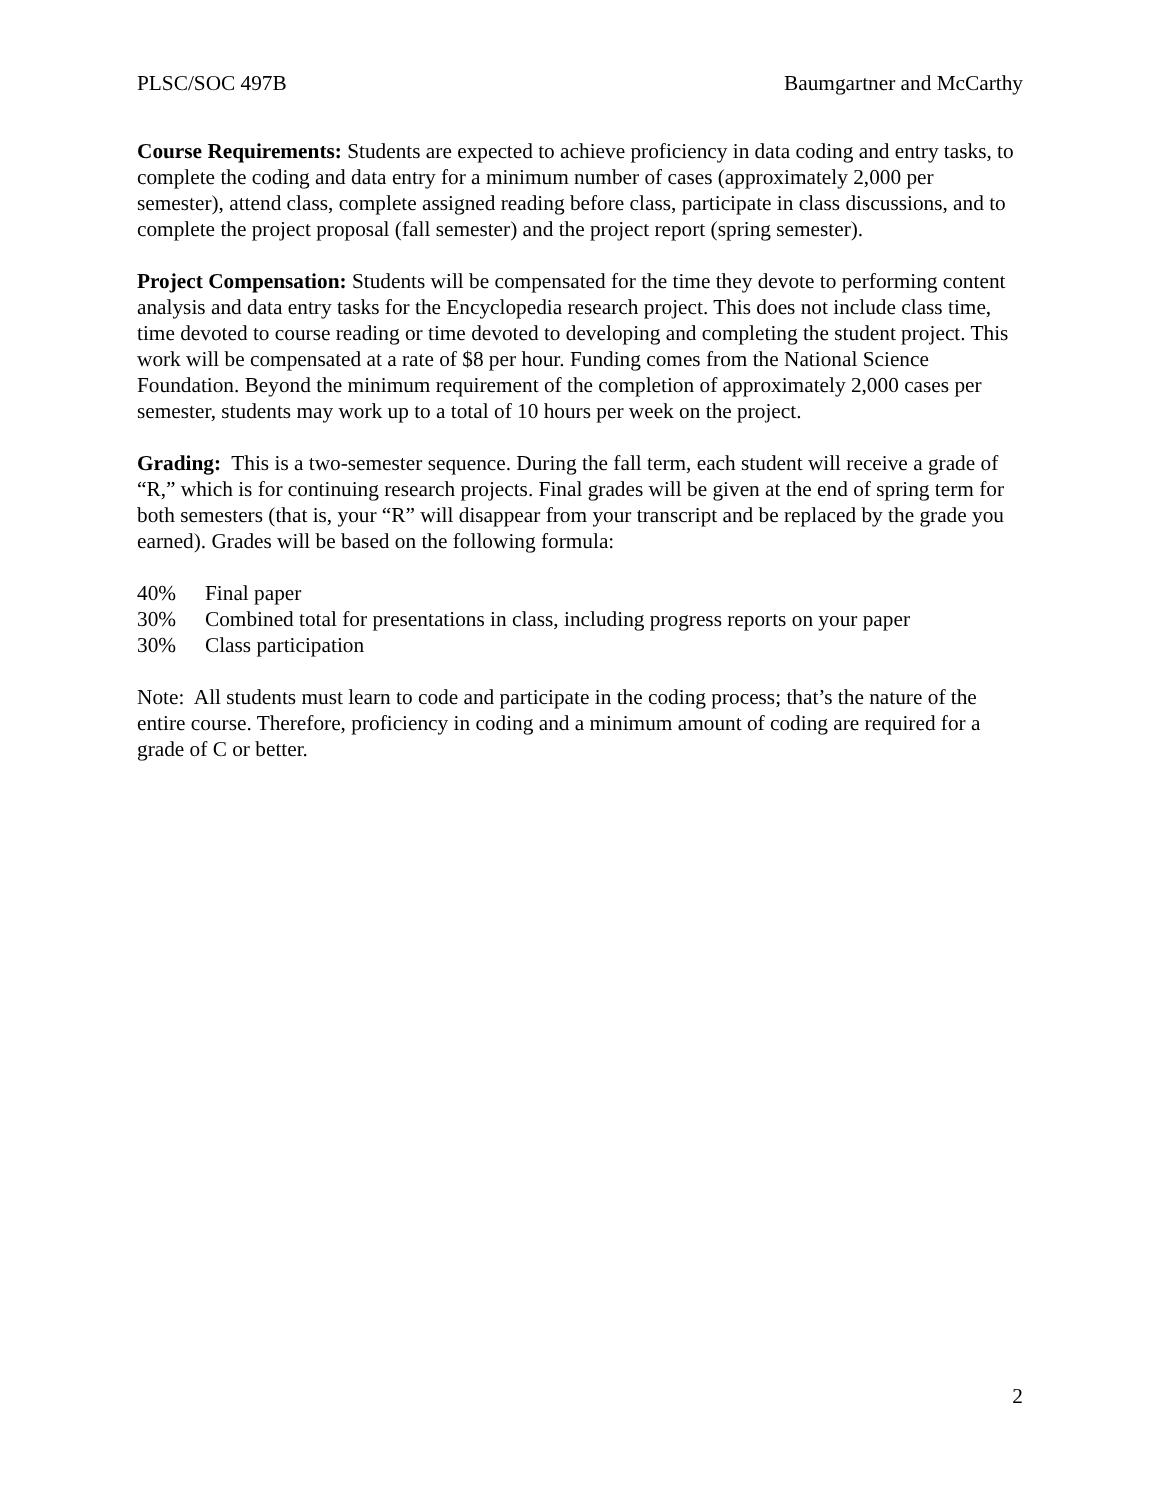PLSC/SOC 497B Baumgartner and McCarthy
Course Requirements: Students are expected to achieve proficiency in data coding and entry tasks, to complete the coding and data entry for a minimum number of cases (approximately 2,000 per semester), attend class, complete assigned reading before class, participate in class discussions, and to complete the project proposal (fall semester) and the project report (spring semester).
Project Compensation: Students will be compensated for the time they devote to performing content analysis and data entry tasks for the Encyclopedia research project. This does not include class time, time devoted to course reading or time devoted to developing and completing the student project. This work will be compensated at a rate of $8 per hour. Funding comes from the National Science Foundation. Beyond the minimum requirement of the completion of approximately 2,000 cases per semester, students may work up to a total of 10 hours per week on the project.
Grading: This is a two-semester sequence. During the fall term, each student will receive a grade of “R,” which is for continuing research projects. Final grades will be given at the end of spring term for both semesters (that is, your “R” will disappear from your transcript and be replaced by the grade you earned). Grades will be based on the following formula:
40% Final paper
30% Combined total for presentations in class, including progress reports on your paper
30% Class participation
Note: All students must learn to code and participate in the coding process; that’s the nature of the entire course. Therefore, proficiency in coding and a minimum amount of coding are required for a grade of C or better.
2